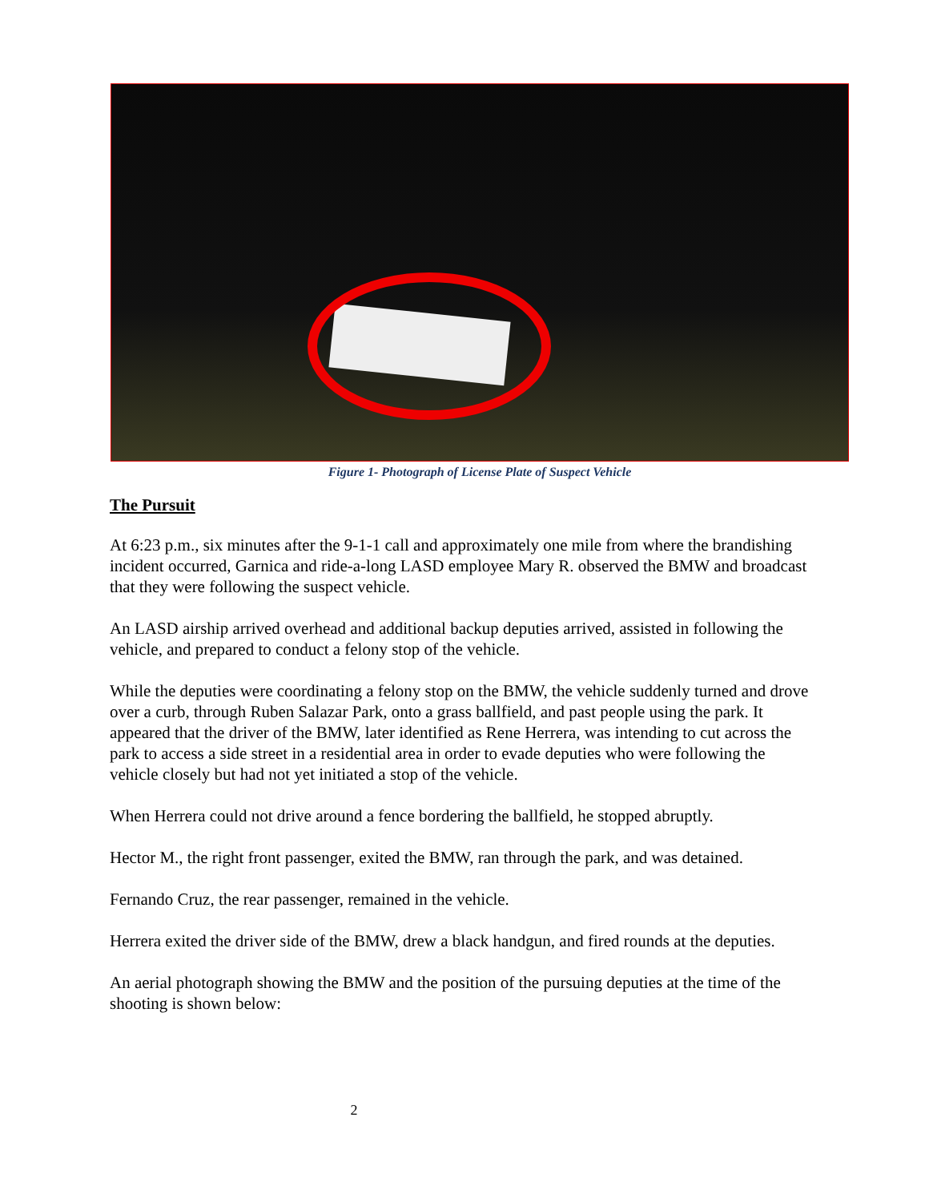Figure 1- Photograph of License Plate of Suspect Vehicle
The Pursuit
At 6:23 p.m., six minutes after the 9-1-1 call and approximately one mile from where the brandishing incident occurred, Garnica and ride-a-long LASD employee Mary R. observed the BMW and broadcast that they were following the suspect vehicle.
An LASD airship arrived overhead and additional backup deputies arrived, assisted in following the vehicle, and prepared to conduct a felony stop of the vehicle.
While the deputies were coordinating a felony stop on the BMW, the vehicle suddenly turned and drove over a curb, through Ruben Salazar Park, onto a grass ballfield, and past people using the park. It appeared that the driver of the BMW, later identified as Rene Herrera, was intending to cut across the park to access a side street in a residential area in order to evade deputies who were following the vehicle closely but had not yet initiated a stop of the vehicle.
When Herrera could not drive around a fence bordering the ballfield, he stopped abruptly.
Hector M., the right front passenger, exited the BMW, ran through the park, and was detained.
Fernando Cruz, the rear passenger, remained in the vehicle.
Herrera exited the driver side of the BMW, drew a black handgun, and fired rounds at the deputies.
An aerial photograph showing the BMW and the position of the pursuing deputies at the time of the shooting is shown below:
2